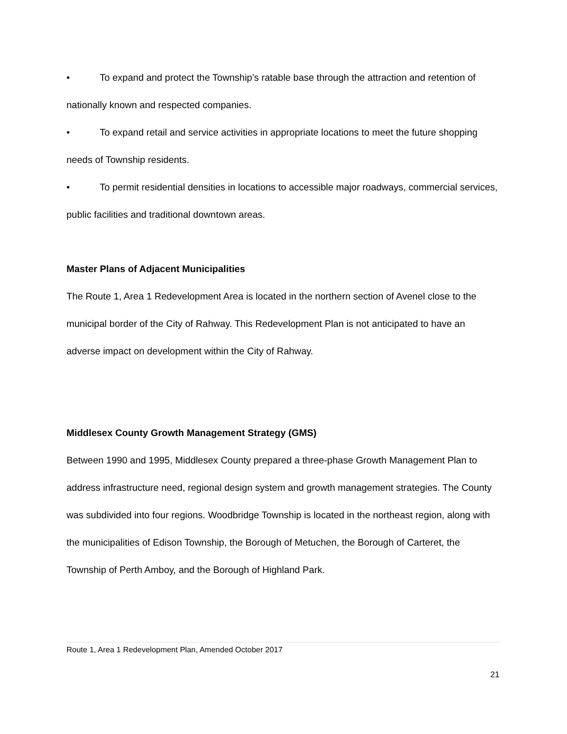• To expand and protect the Township’s ratable base through the attraction and retention of nationally known and respected companies.
• To expand retail and service activities in appropriate locations to meet the future shopping needs of Township residents.
• To permit residential densities in locations to accessible major roadways, commercial services, public facilities and traditional downtown areas.
Master Plans of Adjacent Municipalities
The Route 1, Area 1 Redevelopment Area is located in the northern section of Avenel close to the municipal border of the City of Rahway. This Redevelopment Plan is not anticipated to have an adverse impact on development within the City of Rahway.
Middlesex County Growth Management Strategy (GMS)
Between 1990 and 1995, Middlesex County prepared a three-phase Growth Management Plan to address infrastructure need, regional design system and growth management strategies. The County was subdivided into four regions. Woodbridge Township is located in the northeast region, along with the municipalities of Edison Township, the Borough of Metuchen, the Borough of Carteret, the Township of Perth Amboy, and the Borough of Highland Park.
Route 1, Area 1 Redevelopment Plan, Amended October 2017
21